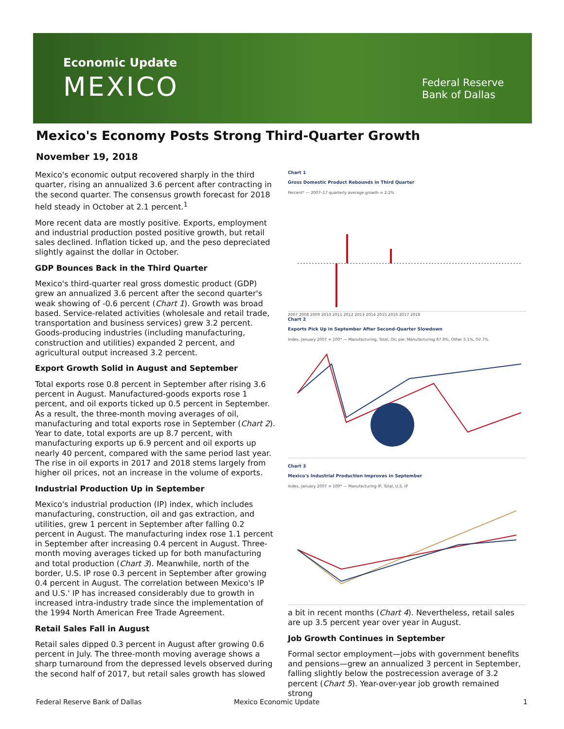Economic Update
MEXICO
Federal Reserve
Bank of Dallas
Mexico's Economy Posts Strong Third-Quarter Growth
November 19, 2018
Mexico's economic output recovered sharply in the third quarter, rising an annualized 3.6 percent after contracting in the second quarter. The consensus growth forecast for 2018 held steady in October at 2.1 percent.<sup>1</sup>
More recent data are mostly positive. Exports, employment and industrial production posted positive growth, but retail sales declined. Inflation ticked up, and the peso depreciated slightly against the dollar in October.
GDP Bounces Back in the Third Quarter
Mexico's third-quarter real gross domestic product (GDP) grew an annualized 3.6 percent after the second quarter's weak showing of -0.6 percent (Chart 1). Growth was broad based. Service-related activities (wholesale and retail trade, transportation and business services) grew 3.2 percent. Goods-producing industries (including manufacturing, construction and utilities) expanded 2 percent, and agricultural output increased 3.2 percent.
Export Growth Solid in August and September
Total exports rose 0.8 percent in September after rising 3.6 percent in August. Manufactured-goods exports rose 1 percent, and oil exports ticked up 0.5 percent in September. As a result, the three-month moving averages of oil, manufacturing and total exports rose in September (Chart 2). Year to date, total exports are up 8.7 percent, with manufacturing exports up 6.9 percent and oil exports up nearly 40 percent, compared with the same period last year. The rise in oil exports in 2017 and 2018 stems largely from higher oil prices, not an increase in the volume of exports.
Industrial Production Up in September
Mexico's industrial production (IP) index, which includes manufacturing, construction, oil and gas extraction, and utilities, grew 1 percent in September after falling 0.2 percent in August. The manufacturing index rose 1.1 percent in September after increasing 0.4 percent in August. Three-month moving averages ticked up for both manufacturing and total production (Chart 3). Meanwhile, north of the border, U.S. IP rose 0.3 percent in September after growing 0.4 percent in August. The correlation between Mexico's IP and U.S.' IP has increased considerably due to growth in increased intra-industry trade since the implementation of the 1994 North American Free Trade Agreement.
Retail Sales Fall in August
Retail sales dipped 0.3 percent in August after growing 0.6 percent in July. The three-month moving average shows a sharp turnaround from the depressed levels observed during the second half of 2017, but retail sales growth has slowed
Chart 1
Gross Domestic Product Rebounds in Third Quarter
Percent* — 2007–17 quarterly average growth = 2.2% 2007 2008 2009 2010 2011 2012 2013 2014 2015 2016 2017 2018
Chart 2
Exports Pick Up in September After Second-Quarter Slowdown
Index, January 2007 = 100* — Manufacturing, Total, Oil; pie: Manufacturing 87.9%, Other 5.1%, Oil 7%
Chart 3
Mexico's Industrial Production Improves in September
Index, January 2007 = 100* — Manufacturing IP, Total, U.S. IP
a bit in recent months (Chart 4). Nevertheless, retail sales are up 3.5 percent year over year in August.
Job Growth Continues in September
Formal sector employment—jobs with government benefits and pensions—grew an annualized 3 percent in September, falling slightly below the postrecession average of 3.2 percent (Chart 5). Year-over-year job growth remained strong
Federal Reserve Bank of Dallas Mexico Economic Update 1